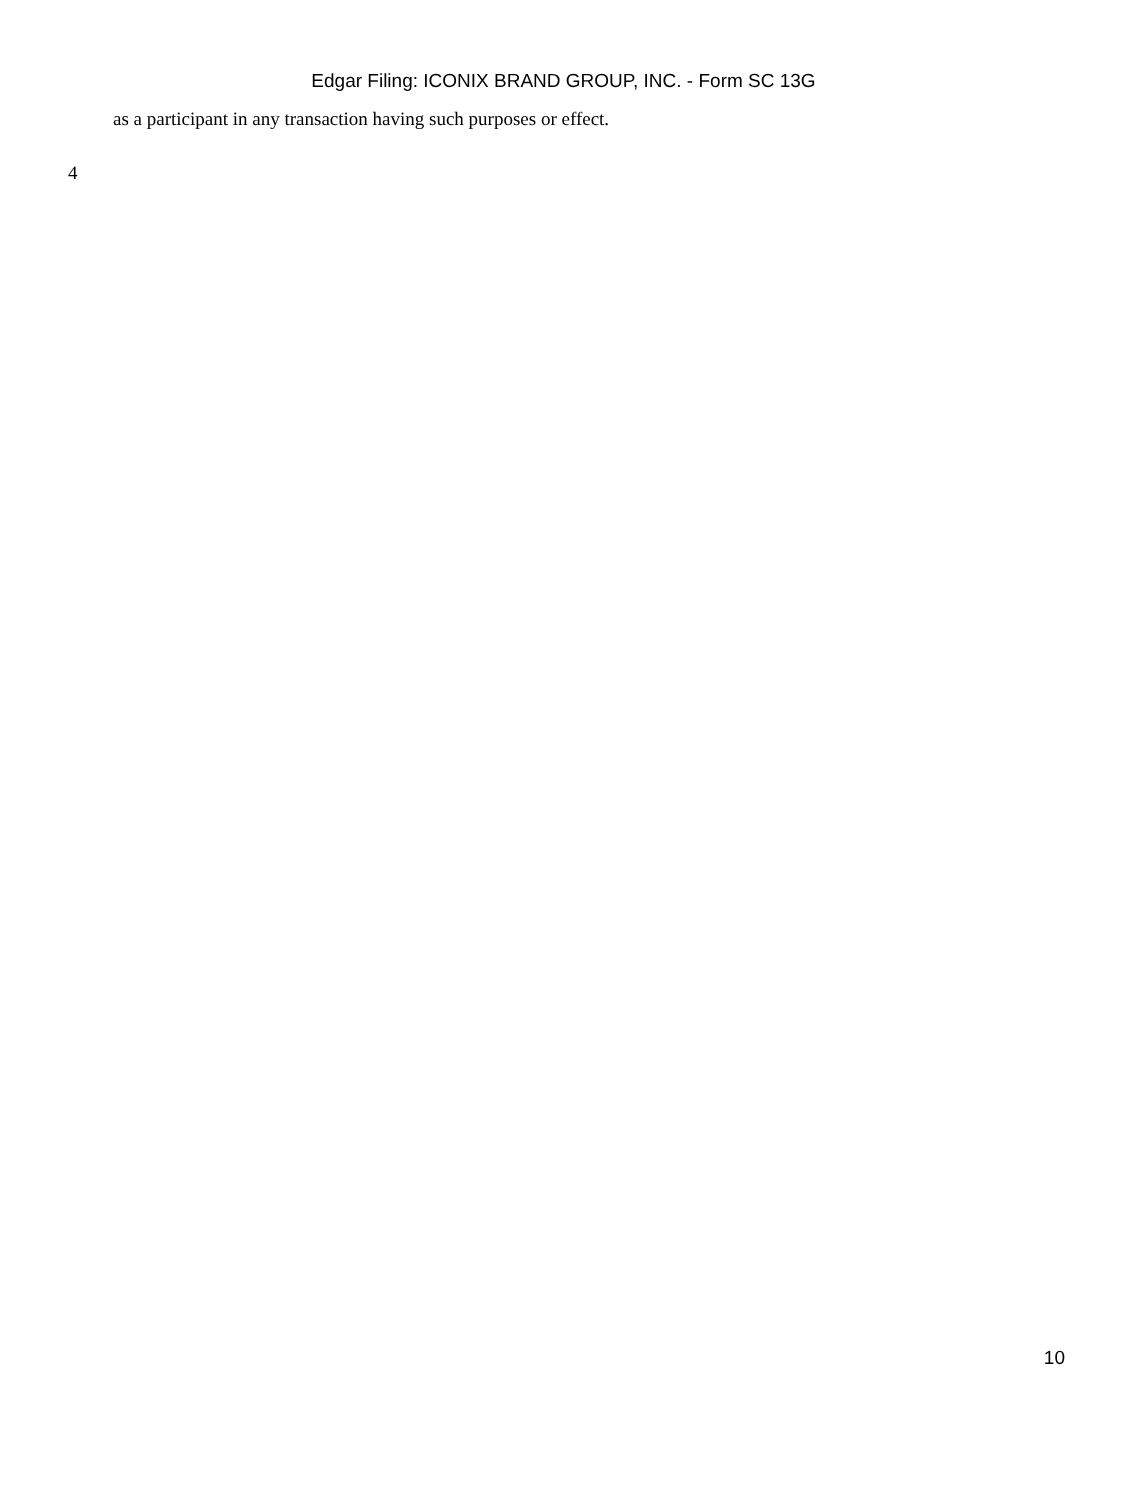Edgar Filing: ICONIX BRAND GROUP, INC. - Form SC 13G
as a participant in any transaction having such purposes or effect.
4
10